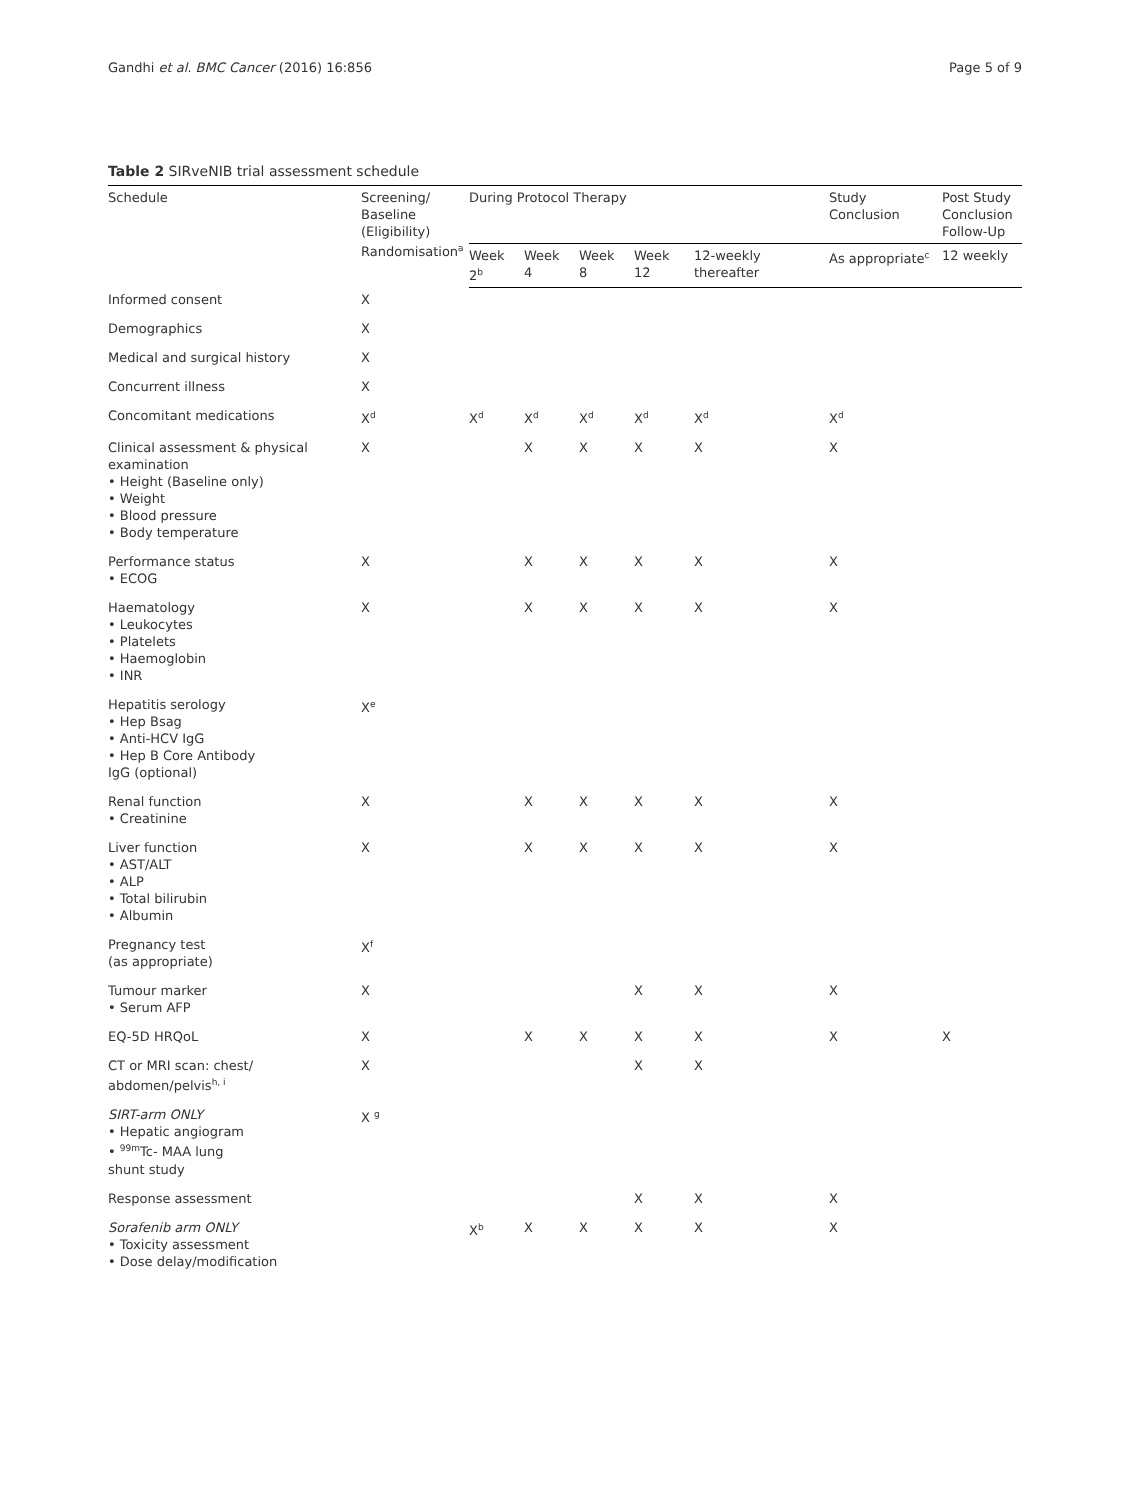Gandhi et al. BMC Cancer (2016) 16:856 Page 5 of 9
Table 2 SIRveNIB trial assessment schedule
| Schedule | Screening/ Baseline (Eligibility) Randomisation<sup>a</sup> | During Protocol Therapy | | | | | Study Conclusion | Post Study Conclusion Follow-Up |
| --- | --- | --- | --- | --- | --- | --- | --- | --- |
| | | Week 2<sup>b</sup> | Week 4 | Week 8 | Week 12 | 12-weekly thereafter | As appropriate<sup>c</sup> | 12 weekly |
| Informed consent | X | | | | | | | |
| Demographics | X | | | | | | | |
| Medical and surgical history | X | | | | | | | |
| Concurrent illness | X | | | | | | | |
| Concomitant medications | X<sup>d</sup> | X<sup>d</sup> | X<sup>d</sup> | X<sup>d</sup> | X<sup>d</sup> | X<sup>d</sup> | X<sup>d</sup> | |
| Clinical assessment & physical examination • Height (Baseline only) • Weight • Blood pressure • Body temperature | X | | X | X | X | X | X | |
| Performance status • ECOG | X | | X | X | X | X | X | |
| Haematology • Leukocytes • Platelets • Haemoglobin • INR | X | | X | X | X | X | X | |
| Hepatitis serology • Hep Bsag • Anti-HCV IgG • Hep B Core Antibody IgG (optional) | X<sup>e</sup> | | | | | | | |
| Renal function • Creatinine | X | | X | X | X | X | X | |
| Liver function • AST/ALT • ALP • Total bilirubin • Albumin | X | | X | X | X | X | X | |
| Pregnancy test (as appropriate) | X<sup>f</sup> | | | | | | | |
| Tumour marker • Serum AFP | X | | | | X | X | X | |
| EQ-5D HRQoL | X | | X | X | X | X | X | X |
| CT or MRI scan: chest/ abdomen/pelvis<sup>h, i</sup> | X | | | | X | X | | |
| SIRT-arm ONLY • Hepatic angiogram • <sup>99m</sup>Tc- MAA lung shunt study | X <sup>g</sup> | | | | | | | |
| Response assessment | | | | | X | X | X | |
| Sorafenib arm ONLY • Toxicity assessment • Dose delay/modification | | X<sup>b</sup> | X | X | X | X | X | |